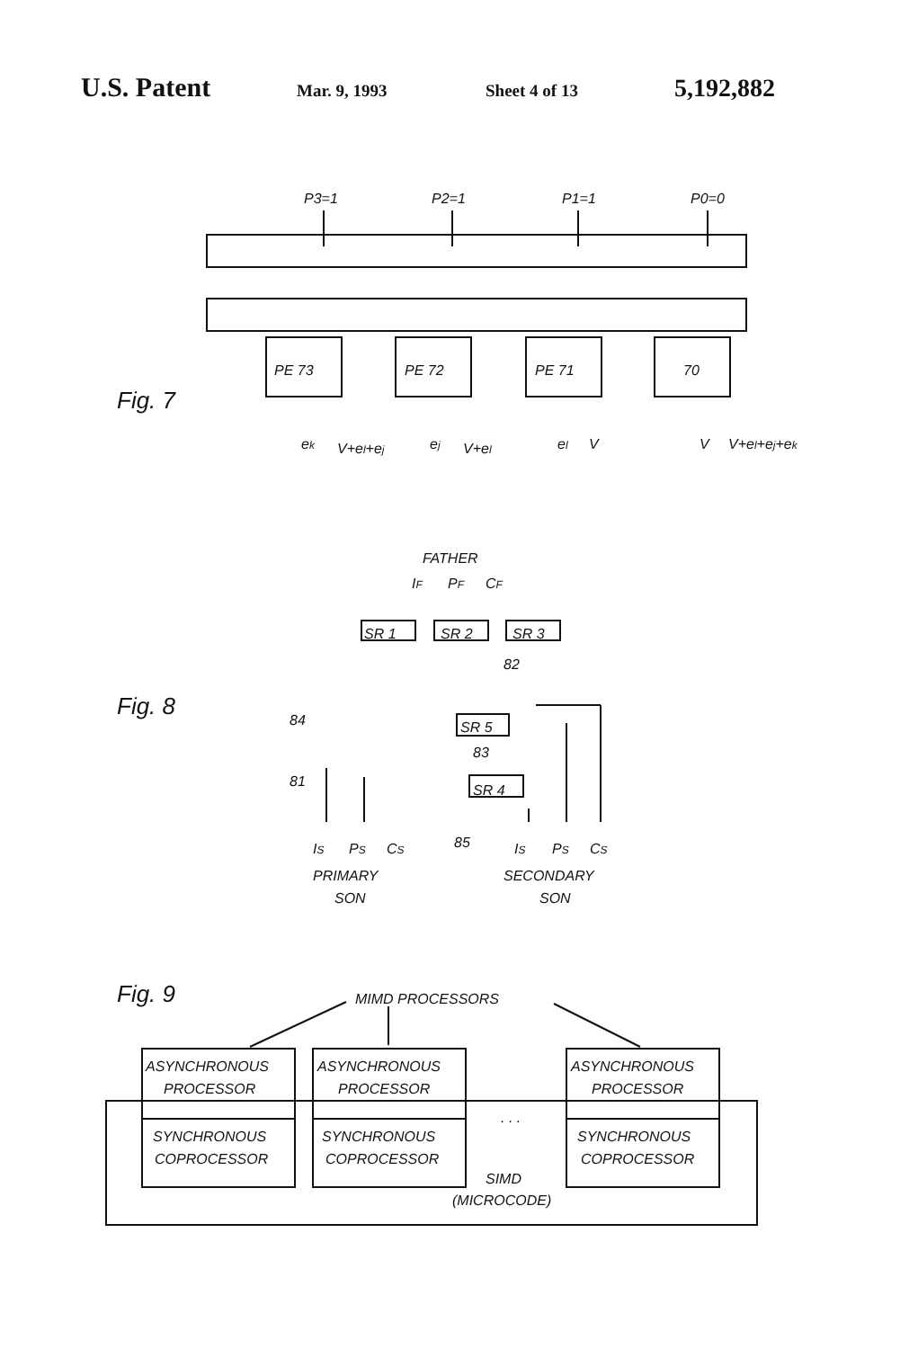U.S. Patent
Mar. 9, 1993 Sheet 4 of 13
5,192,882
P3=1
P2=1
P1=1
P0=0
Fig. 7
PE 73
PE 72
PE 71
70
ek
V+el+ej
ej
V+el
el
V
V
V+el+ej+ek
FATHER
IF
PF
CF
SR 1
SR 2
SR 3
82
Fig. 8
SR 5
83
84
81
SR 4
85
IS
PS
CS
IS
PS
CS
PRIMARY
SON
SECONDARY
SON
Fig. 9
MIMD PROCESSORS
ASYNCHRONOUS
PROCESSOR
SYNCHRONOUS
COPROCESSOR
ASYNCHRONOUS
PROCESSOR
SYNCHRONOUS
COPROCESSOR
. . .
ASYNCHRONOUS
PROCESSOR
SYNCHRONOUS
COPROCESSOR
SIMD
(MICROCODE)